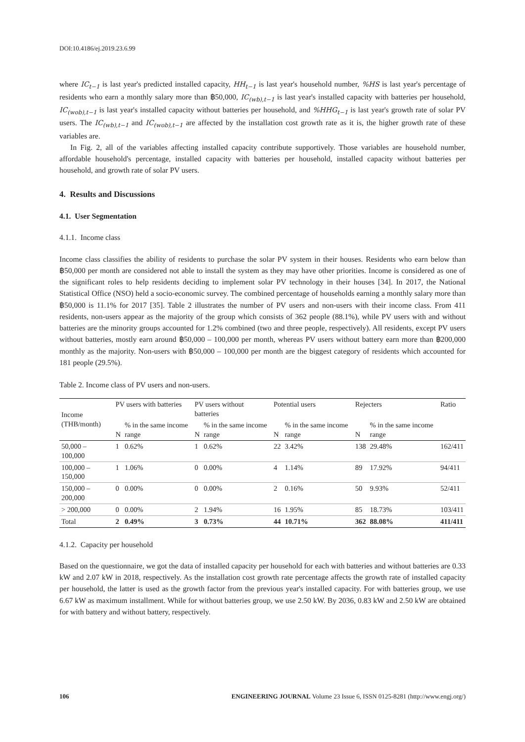DOI:10.4186/ej.2019.23.6.99
where IC<sub>t−1</sub> is last year's predicted installed capacity, HH<sub>t−1</sub> is last year's household number, %HS is last year's percentage of residents who earn a monthly salary more than ฿50,000, IC<sub>(wb),t−1</sub> is last year's installed capacity with batteries per household, IC<sub>(wob),t−1</sub> is last year's installed capacity without batteries per household, and %HHG<sub>t−1</sub> is last year's growth rate of solar PV users. The IC<sub>(wb),t−1</sub> and IC<sub>(wob),t−1</sub> are affected by the installation cost growth rate as it is, the higher growth rate of these variables are.
In Fig. 2, all of the variables affecting installed capacity contribute supportively. Those variables are household number, affordable household's percentage, installed capacity with batteries per household, installed capacity without batteries per household, and growth rate of solar PV users.
4. Results and Discussions
4.1. User Segmentation
4.1.1. Income class
Income class classifies the ability of residents to purchase the solar PV system in their houses. Residents who earn below than ฿50,000 per month are considered not able to install the system as they may have other priorities. Income is considered as one of the significant roles to help residents deciding to implement solar PV technology in their houses [34]. In 2017, the National Statistical Office (NSO) held a socio-economic survey. The combined percentage of households earning a monthly salary more than ฿50,000 is 11.1% for 2017 [35]. Table 2 illustrates the number of PV users and non-users with their income class. From 411 residents, non-users appear as the majority of the group which consists of 362 people (88.1%), while PV users with and without batteries are the minority groups accounted for 1.2% combined (two and three people, respectively). All residents, except PV users without batteries, mostly earn around ฿50,000 – 100,000 per month, whereas PV users without battery earn more than ฿200,000 monthly as the majority. Non-users with ฿50,000 – 100,000 per month are the biggest category of residents which accounted for 181 people (29.5%).
Table 2. Income class of PV users and non-users.
| Income (THB/month) | PV users with batteries | | PV users without batteries | | Potential users | | Rejecters | | Ratio |
| --- | --- | --- | --- | --- | --- | --- | --- | --- | --- |
| | N | % in the same income range | N | % in the same income range | N | % in the same income range | N | % in the same income range | |
| 50,000 – 100,000 | 1 | 0.62% | 1 | 0.62% | 22 | 3.42% | 138 | 29.48% | 162/411 |
| 100,000 – 150,000 | 1 | 1.06% | 0 | 0.00% | 4 | 1.14% | 89 | 17.92% | 94/411 |
| 150,000 – 200,000 | 0 | 0.00% | 0 | 0.00% | 2 | 0.16% | 50 | 9.93% | 52/411 |
| > 200,000 | 0 | 0.00% | 2 | 1.94% | 16 | 1.95% | 85 | 18.73% | 103/411 |
| Total | 2 | 0.49% | 3 | 0.73% | 44 | 10.71% | 362 | 88.08% | 411/411 |
4.1.2. Capacity per household
Based on the questionnaire, we got the data of installed capacity per household for each with batteries and without batteries are 0.33 kW and 2.07 kW in 2018, respectively. As the installation cost growth rate percentage affects the growth rate of installed capacity per household, the latter is used as the growth factor from the previous year's installed capacity. For with batteries group, we use 6.67 kW as maximum installment. While for without batteries group, we use 2.50 kW. By 2036, 0.83 kW and 2.50 kW are obtained for with battery and without battery, respectively.
106 ENGINEERING JOURNAL Volume 23 Issue 6, ISSN 0125-8281 (http://www.engj.org/)